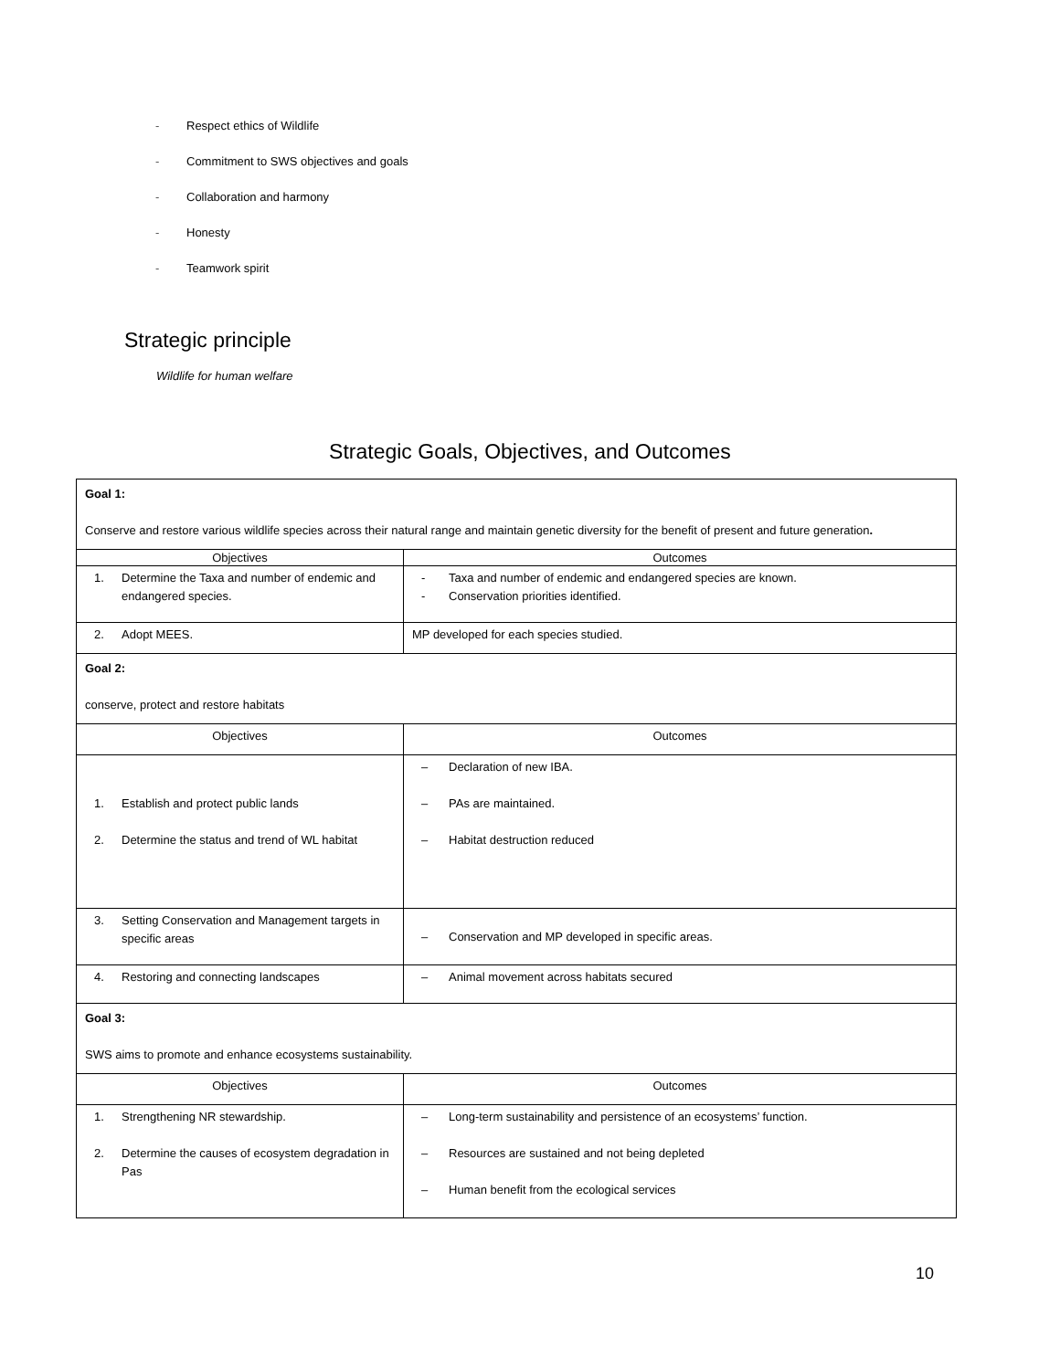- Respect ethics of Wildlife
- Commitment to SWS objectives and goals
- Collaboration and harmony
- Honesty
- Teamwork spirit
Strategic principle
Wildlife for human welfare
Strategic Goals, Objectives, and Outcomes
| Goal 1: Conserve and restore various wildlife species across their natural range and maintain genetic diversity for the benefit of present and future generation . | |
| Objectives | Outcomes |
| 1. Determine the Taxa and number of endemic and endangered species. | - Taxa and number of endemic and endangered species are known. - Conservation priorities identified. |
| 2. Adopt MEES. | MP developed for each species studied. |
| Goal 2: conserve, protect and restore habitats | |
| Objectives | Outcomes |
| 1. Establish and protect public lands 2. Determine the status and trend of WL habitat | – Declaration of new IBA. – PAs are maintained. – Habitat destruction reduced |
| 3. Setting Conservation and Management targets in specific areas | – Conservation and MP developed in specific areas. |
| 4. Restoring and connecting landscapes | – Animal movement across habitats secured |
| Goal 3: SWS aims to promote and enhance ecosystems sustainability. | |
| Objectives | Outcomes |
| 1. Strengthening NR stewardship. 2. Determine the causes of ecosystem degradation in Pas | – Long-term sustainability and persistence of an ecosystems’ function. – Resources are sustained and not being depleted – Human benefit from the ecological services |
10